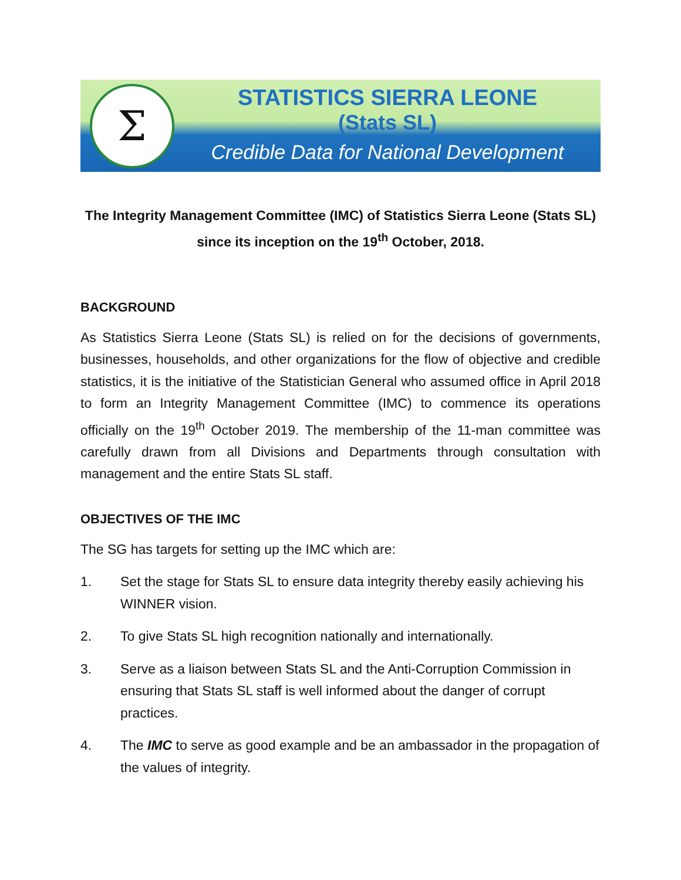Σ
STATISTICS SIERRA LEONE
(Stats SL)
Credible Data for National Development
The Integrity Management Committee (IMC) of Statistics Sierra Leone (Stats SL)
since its inception on the 19<sup>th</sup> October, 2018.
BACKGROUND
As Statistics Sierra Leone (Stats SL) is relied on for the decisions of governments, businesses, households, and other organizations for the flow of objective and credible statistics, it is the initiative of the Statistician General who assumed office in April 2018 to form an Integrity Management Committee (IMC) to commence its operations officially on the 19<sup>th</sup> October 2019. The membership of the 11-man committee was carefully drawn from all Divisions and Departments through consultation with management and the entire Stats SL staff.
OBJECTIVES OF THE IMC
The SG has targets for setting up the IMC which are:
1. Set the stage for Stats SL to ensure data integrity thereby easily achieving his WINNER vision.
2. To give Stats SL high recognition nationally and internationally.
3. Serve as a liaison between Stats SL and the Anti-Corruption Commission in ensuring that Stats SL staff is well informed about the danger of corrupt practices.
4. The IMC to serve as good example and be an ambassador in the propagation of the values of integrity.